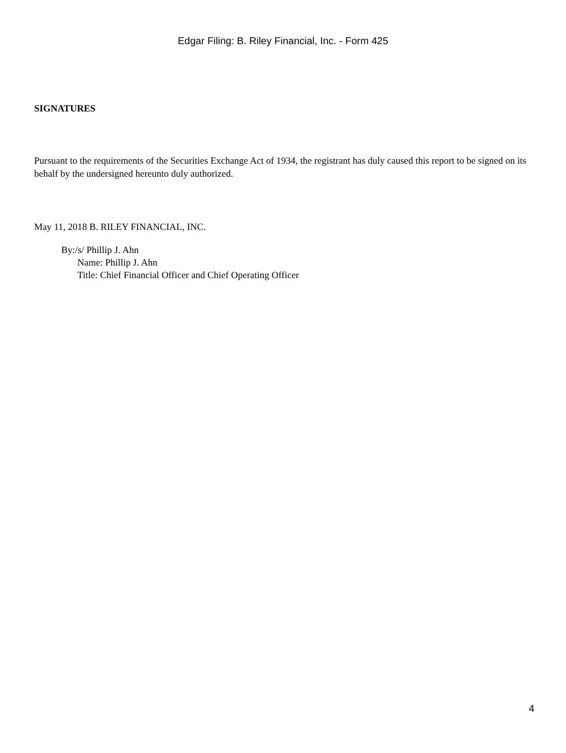Edgar Filing: B. Riley Financial, Inc. - Form 425
SIGNATURES
Pursuant to the requirements of the Securities Exchange Act of 1934, the registrant has duly caused this report to be signed on its behalf by the undersigned hereunto duly authorized.
May 11, 2018 B. RILEY FINANCIAL, INC.
By:/s/ Phillip J. Ahn
Name: Phillip J. Ahn
Title: Chief Financial Officer and Chief Operating Officer
4